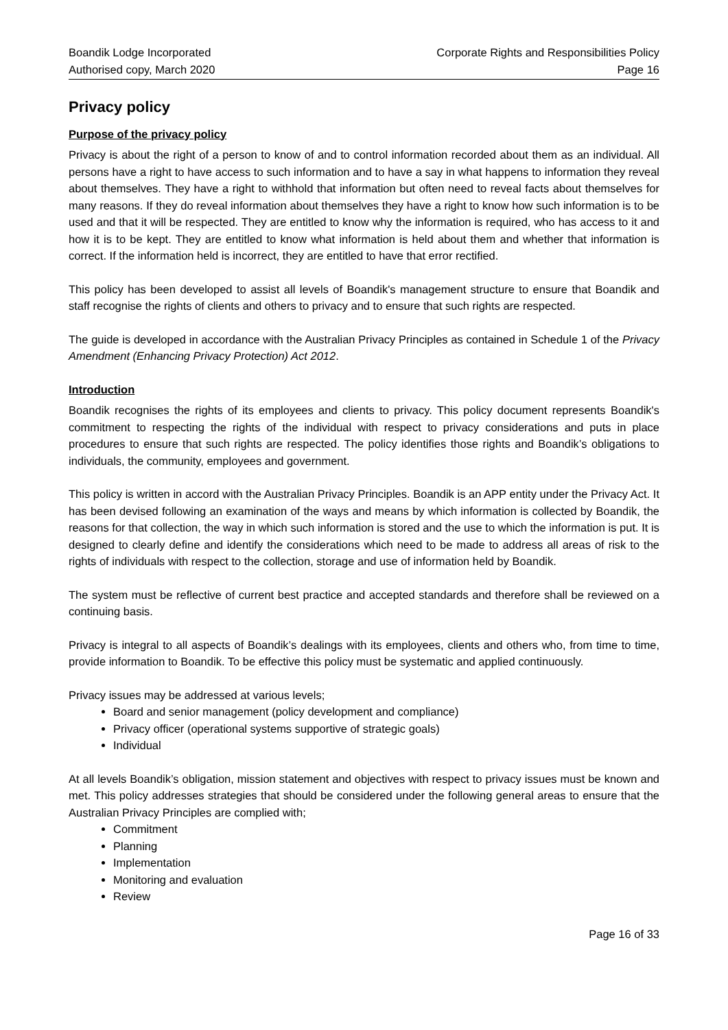Boandik Lodge Incorporated
Authorised copy, March 2020
Corporate Rights and Responsibilities Policy
Page 16
Privacy policy
Purpose of the privacy policy
Privacy is about the right of a person to know of and to control information recorded about them as an individual. All persons have a right to have access to such information and to have a say in what happens to information they reveal about themselves. They have a right to withhold that information but often need to reveal facts about themselves for many reasons. If they do reveal information about themselves they have a right to know how such information is to be used and that it will be respected. They are entitled to know why the information is required, who has access to it and how it is to be kept. They are entitled to know what information is held about them and whether that information is correct. If the information held is incorrect, they are entitled to have that error rectified.
This policy has been developed to assist all levels of Boandik's management structure to ensure that Boandik and staff recognise the rights of clients and others to privacy and to ensure that such rights are respected.
The guide is developed in accordance with the Australian Privacy Principles as contained in Schedule 1 of the Privacy Amendment (Enhancing Privacy Protection) Act 2012.
Introduction
Boandik recognises the rights of its employees and clients to privacy. This policy document represents Boandik's commitment to respecting the rights of the individual with respect to privacy considerations and puts in place procedures to ensure that such rights are respected. The policy identifies those rights and Boandik’s obligations to individuals, the community, employees and government.
This policy is written in accord with the Australian Privacy Principles. Boandik is an APP entity under the Privacy Act. It has been devised following an examination of the ways and means by which information is collected by Boandik, the reasons for that collection, the way in which such information is stored and the use to which the information is put. It is designed to clearly define and identify the considerations which need to be made to address all areas of risk to the rights of individuals with respect to the collection, storage and use of information held by Boandik.
The system must be reflective of current best practice and accepted standards and therefore shall be reviewed on a continuing basis.
Privacy is integral to all aspects of Boandik’s dealings with its employees, clients and others who, from time to time, provide information to Boandik. To be effective this policy must be systematic and applied continuously.
Privacy issues may be addressed at various levels;
Board and senior management (policy development and compliance)
Privacy officer (operational systems supportive of strategic goals)
Individual
At all levels Boandik’s obligation, mission statement and objectives with respect to privacy issues must be known and met. This policy addresses strategies that should be considered under the following general areas to ensure that the Australian Privacy Principles are complied with;
Commitment
Planning
Implementation
Monitoring and evaluation
Review
Page 16 of 33